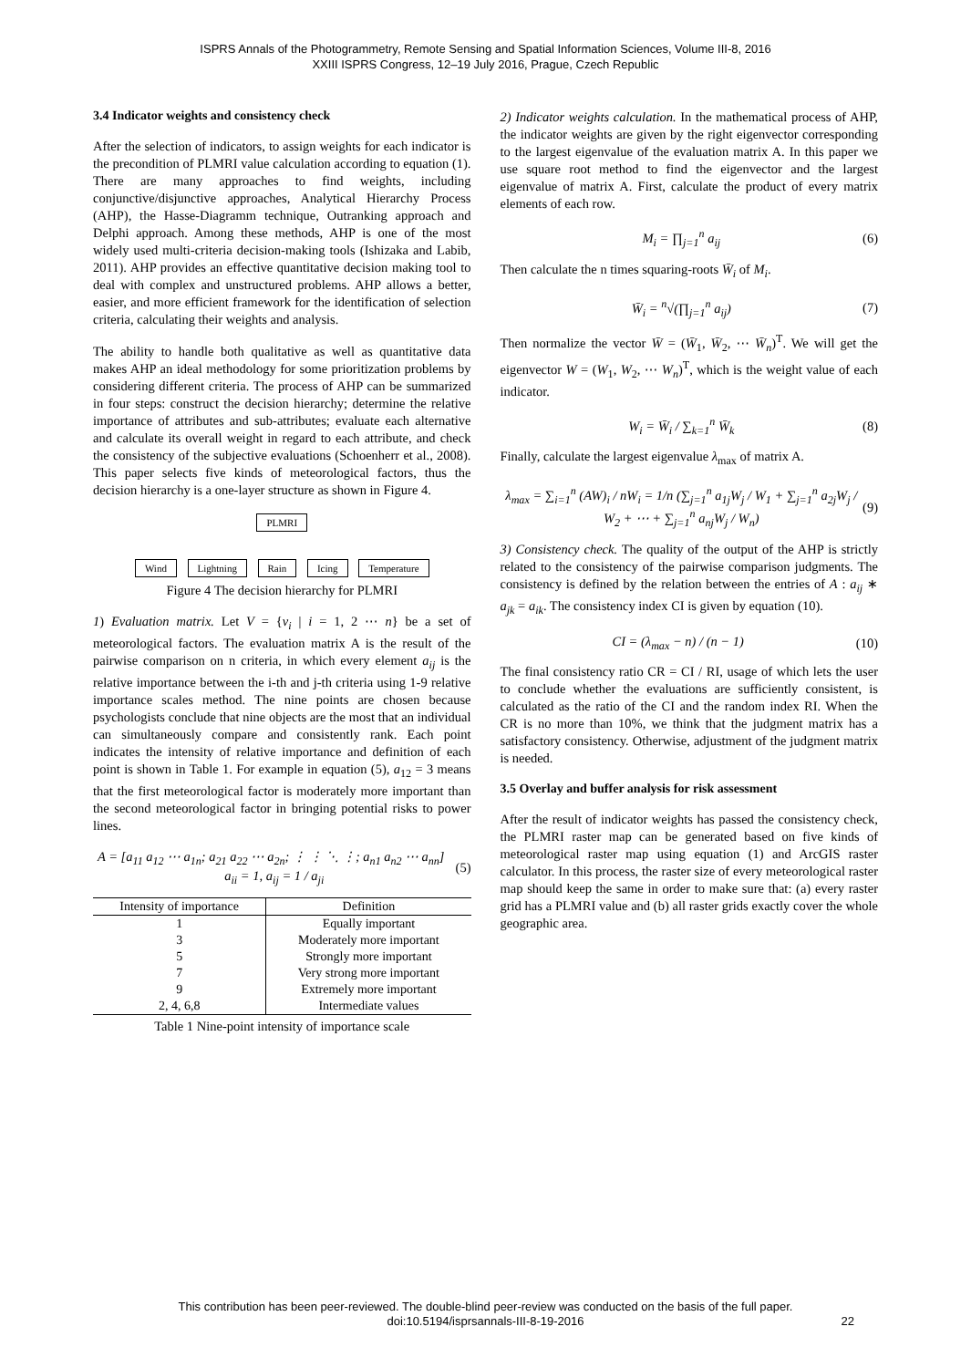ISPRS Annals of the Photogrammetry, Remote Sensing and Spatial Information Sciences, Volume III-8, 2016
XXIII ISPRS Congress, 12–19 July 2016, Prague, Czech Republic
3.4 Indicator weights and consistency check
After the selection of indicators, to assign weights for each indicator is the precondition of PLMRI value calculation according to equation (1). There are many approaches to find weights, including conjunctive/disjunctive approaches, Analytical Hierarchy Process (AHP), the Hasse-Diagramm technique, Outranking approach and Delphi approach. Among these methods, AHP is one of the most widely used multi-criteria decision-making tools (Ishizaka and Labib, 2011). AHP provides an effective quantitative decision making tool to deal with complex and unstructured problems. AHP allows a better, easier, and more efficient framework for the identification of selection criteria, calculating their weights and analysis.
The ability to handle both qualitative as well as quantitative data makes AHP an ideal methodology for some prioritization problems by considering different criteria. The process of AHP can be summarized in four steps: construct the decision hierarchy; determine the relative importance of attributes and sub-attributes; evaluate each alternative and calculate its overall weight in regard to each attribute, and check the consistency of the subjective evaluations (Schoenherr et al., 2008). This paper selects five kinds of meteorological factors, thus the decision hierarchy is a one-layer structure as shown in Figure 4.
PLMRI Wind Lightning Rain Icing Temperature
Figure 4 The decision hierarchy for PLMRI
1) Evaluation matrix. Let V = {v<sub>i</sub> | i = 1, 2 ⋯ n} be a set of meteorological factors. The evaluation matrix A is the result of the pairwise comparison on n criteria, in which every element a<sub>ij</sub> is the relative importance between the i-th and j-th criteria using 1-9 relative importance scales method. The nine points are chosen because psychologists conclude that nine objects are the most that an individual can simultaneously compare and consistently rank. Each point indicates the intensity of relative importance and definition of each point is shown in Table 1. For example in equation (5), a<sub>12</sub> = 3 means that the first meteorological factor is moderately more important than the second meteorological factor in bringing potential risks to power lines.
A = [a<sub>11</sub> a<sub>12</sub> ⋯ a<sub>1n</sub>; a<sub>21</sub> a<sub>22</sub> ⋯ a<sub>2n</sub>; ⋮ ⋮ ⋱ ⋮; a<sub>n1</sub> a<sub>n2</sub> ⋯ a<sub>nn</sub>] a<sub>ii</sub> = 1, a<sub>ij</sub> = 1 / a<sub>ji</sub> (5)
| Intensity of importance | Definition |
| --- | --- |
| 1 | Equally important |
| 3 | Moderately more important |
| 5 | Strongly more important |
| 7 | Very strong more important |
| 9 | Extremely more important |
| 2, 4, 6,8 | Intermediate values |
Table 1 Nine-point intensity of importance scale
2) Indicator weights calculation. In the mathematical process of AHP, the indicator weights are given by the right eigenvector corresponding to the largest eigenvalue of the evaluation matrix A. In this paper we use square root method to find the eigenvector and the largest eigenvalue of matrix A. First, calculate the product of every matrix elements of each row.
M<sub>i</sub> = ∏<sub>j=1</sub><sup>n</sup> a<sub>ij</sub> (6)
Then calculate the n times squaring-roots W̄<sub>i</sub> of M<sub>i</sub>.
W̄<sub>i</sub> = <sup>n</sup>√(∏<sub>j=1</sub><sup>n</sup> a<sub>ij</sub>) (7)
Then normalize the vector W̄ = (W̄<sub>1</sub>, W̄<sub>2</sub>, ⋯ W̄<sub>n</sub>)<sup>T</sup>. We will get the eigenvector W = (W<sub>1</sub>, W<sub>2</sub>, ⋯ W<sub>n</sub>)<sup>T</sup>, which is the weight value of each indicator.
W<sub>i</sub> = W̄<sub>i</sub> / ∑<sub>k=1</sub><sup>n</sup> W̄<sub>k</sub> (8)
Finally, calculate the largest eigenvalue λ<sub>max</sub> of matrix A.
λ<sub>max</sub> = ∑<sub>i=1</sub><sup>n</sup> (AW)<sub>i</sub> / nW<sub>i</sub> = 1/n (∑<sub>j=1</sub><sup>n</sup> a<sub>1j</sub>W<sub>j</sub> / W<sub>1</sub> + ∑<sub>j=1</sub><sup>n</sup> a<sub>2j</sub>W<sub>j</sub> / W<sub>2</sub> + ⋯ + ∑<sub>j=1</sub><sup>n</sup> a<sub>nj</sub>W<sub>j</sub> / W<sub>n</sub>) (9)
3) Consistency check. The quality of the output of the AHP is strictly related to the consistency of the pairwise comparison judgments. The consistency is defined by the relation between the entries of A : a<sub>ij</sub> ∗ a<sub>jk</sub> = a<sub>ik</sub>. The consistency index CI is given by equation (10).
CI = (λ<sub>max</sub> − n) / (n − 1) (10)
The final consistency ratio CR = CI / RI, usage of which lets the user to conclude whether the evaluations are sufficiently consistent, is calculated as the ratio of the CI and the random index RI. When the CR is no more than 10%, we think that the judgment matrix has a satisfactory consistency. Otherwise, adjustment of the judgment matrix is needed.
3.5 Overlay and buffer analysis for risk assessment
After the result of indicator weights has passed the consistency check, the PLMRI raster map can be generated based on five kinds of meteorological raster map using equation (1) and ArcGIS raster calculator. In this process, the raster size of every meteorological raster map should keep the same in order to make sure that: (a) every raster grid has a PLMRI value and (b) all raster grids exactly cover the whole geographic area.
This contribution has been peer-reviewed. The double-blind peer-review was conducted on the basis of the full paper.
doi:10.5194/isprsannals-III-8-19-2016
22